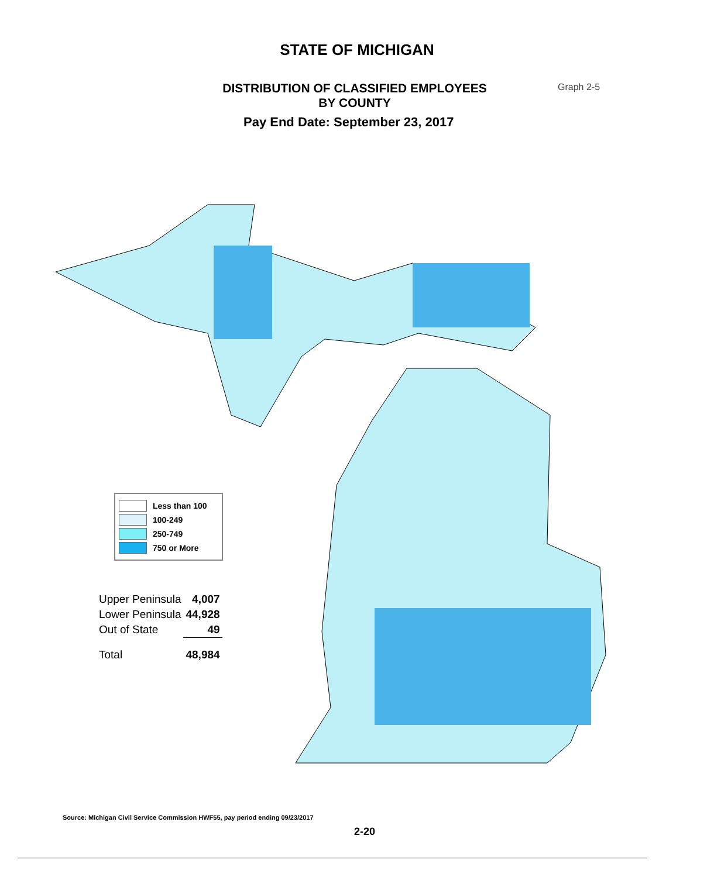STATE OF MICHIGAN
DISTRIBUTION OF CLASSIFIED EMPLOYEES
BY COUNTY
Graph 2-5
Pay End Date: September 23, 2017
Less than 100
100-249
250-749
750 or More
| Upper Peninsula | 4,007 |
| Lower Peninsula | 44,928 |
| Out of State | 49 |
| Total | 48,984 |
Source: Michigan Civil Service Commission HWF55, pay period ending 09/23/2017
2-20